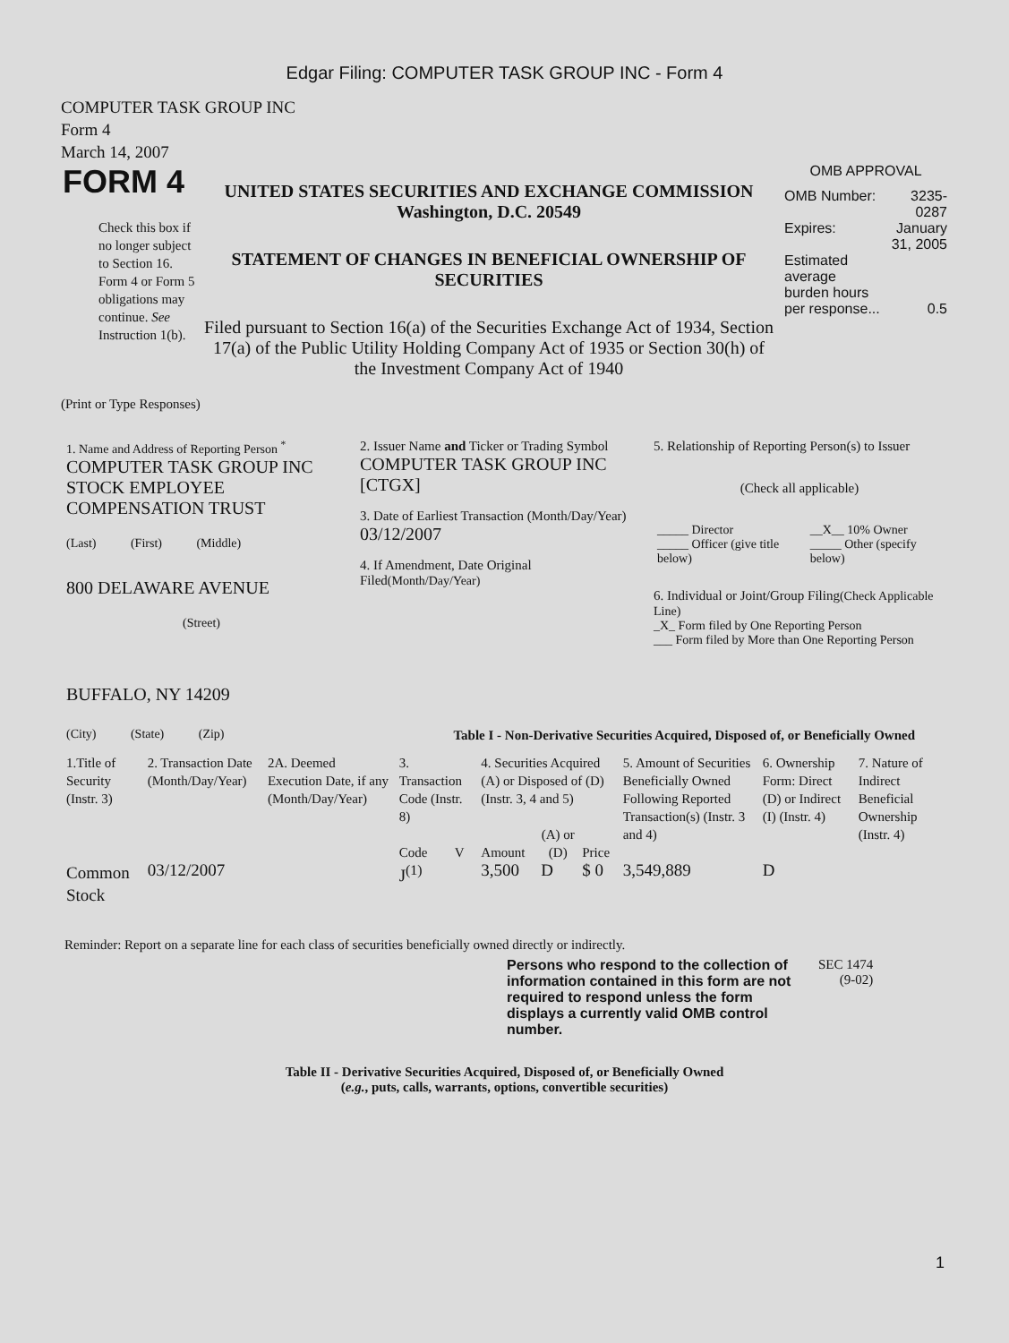Edgar Filing: COMPUTER TASK GROUP INC - Form 4
COMPUTER TASK GROUP INC
Form 4
March 14, 2007
| FORM 4 Check this box if no longer subject to Section 16. Form 4 or Form 5 obligations may continue. See Instruction 1(b). | UNITED STATES SECURITIES AND EXCHANGE COMMISSION Washington, D.C. 20549 STATEMENT OF CHANGES IN BENEFICIAL OWNERSHIP OF SECURITIES Filed pursuant to Section 16(a) of the Securities Exchange Act of 1934, Section 17(a) of the Public Utility Holding Company Act of 1935 or Section 30(h) of the Investment Company Act of 1940 | OMB APPROVAL / OMB Number: / 3235-0287 / / Expires: / January 31, 2005 / / Estimated average burden hours per response... / 0.5 / |
(Print or Type Responses)
| 1. Name and Address of Reporting Person <sup>*</sup> COMPUTER TASK GROUP INC STOCK EMPLOYEE COMPENSATION TRUST (Last) (First) (Middle) 800 DELAWARE AVENUE (Street) BUFFALO, NY 14209 (City) (State) (Zip) | 2. Issuer Name and Ticker or Trading Symbol COMPUTER TASK GROUP INC [CTGX] 3. Date of Earliest Transaction (Month/Day/Year) 03/12/2007 4. If Amendment, Date Original Filed (Month/Day/Year) | 5. Relationship of Reporting Person(s) to Issuer (Check all applicable) / _____ Director _____ Officer (give title below) / __X__ 10% Owner _____ Other (specify below) / 6. Individual or Joint/Group Filing (Check Applicable Line) _X_ Form filed by One Reporting Person ___ Form filed by More than One Reporting Person |
Table I - Non-Derivative Securities Acquired, Disposed of, or Beneficially Owned
| 1.Title of Security (Instr. 3) | 2. Transaction Date (Month/Day/Year) | 2A. Deemed Execution Date, if any (Month/Day/Year) | 3. Transaction Code (Instr. 8) | | 4. Securities Acquired (A) or Disposed of (D) (Instr. 3, 4 and 5) | | | 5. Amount of Securities Beneficially Owned Following Reported Transaction(s) (Instr. 3 and 4) | 6. Ownership Form: Direct (D) or Indirect (I) (Instr. 4) | 7. Nature of Indirect Beneficial Ownership (Instr. 4) |
| | | | Code | V | Amount | (A) or (D) | Price | | | |
| Common Stock | 03/12/2007 | | J<sup>(1)</sup> | | 3,500 | D | $ 0 | 3,549,889 | D | |
Reminder: Report on a separate line for each class of securities beneficially owned directly or indirectly.
| Persons who respond to the collection of information contained in this form are not required to respond unless the form displays a currently valid OMB control number. | SEC 1474 (9-02) |
Table II - Derivative Securities Acquired, Disposed of, or Beneficially Owned
(e.g., puts, calls, warrants, options, convertible securities)
1